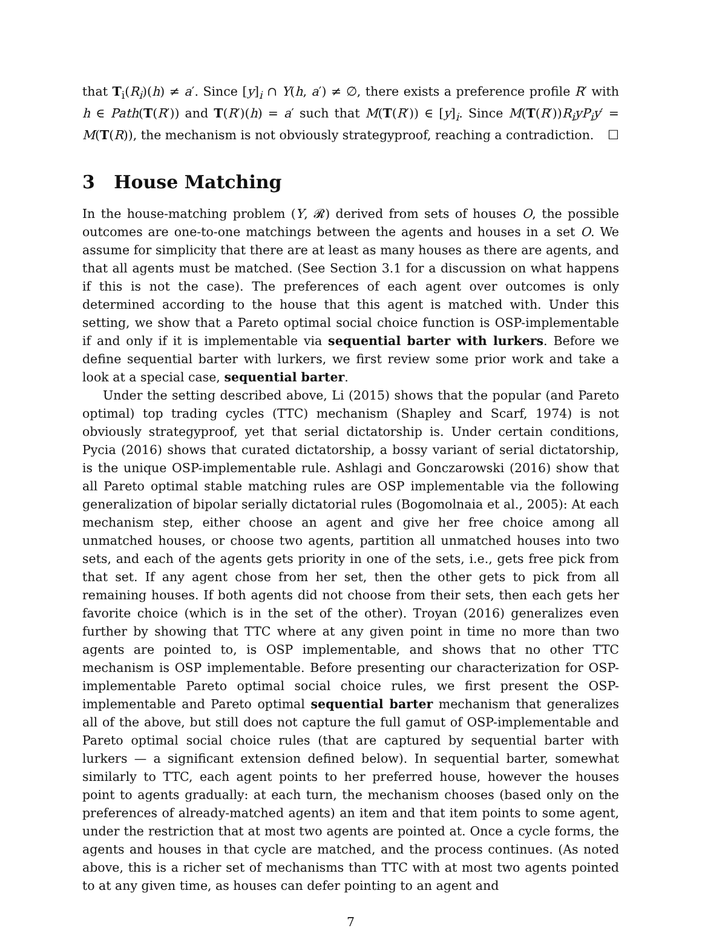that T<sub>i</sub>(R<sub>i</sub>)(h) ≠ a′. Since [y]<sub>i</sub> ∩ Y(h, a′) ≠ ∅, there exists a preference profile R′ with h ∈ Path(T(R′)) and T(R′)(h) = a′ such that M(T(R′)) ∈ [y]<sub>i</sub>. Since M(T(R′))R<sub>i</sub>yP<sub>i</sub>y′ = M(T(R)), the mechanism is not obviously strategyproof, reaching a contradiction. ☐
3 House Matching
In the house-matching problem (Y, 𝓡) derived from sets of houses O, the possible outcomes are one-to-one matchings between the agents and houses in a set O. We assume for simplicity that there are at least as many houses as there are agents, and that all agents must be matched. (See Section 3.1 for a discussion on what happens if this is not the case). The preferences of each agent over outcomes is only determined according to the house that this agent is matched with. Under this setting, we show that a Pareto optimal social choice function is OSP-implementable if and only if it is implementable via sequential barter with lurkers. Before we define sequential barter with lurkers, we first review some prior work and take a look at a special case, sequential barter.
Under the setting described above, Li (2015) shows that the popular (and Pareto optimal) top trading cycles (TTC) mechanism (Shapley and Scarf, 1974) is not obviously strategyproof, yet that serial dictatorship is. Under certain conditions, Pycia (2016) shows that curated dictatorship, a bossy variant of serial dictatorship, is the unique OSP-implementable rule. Ashlagi and Gonczarowski (2016) show that all Pareto optimal stable matching rules are OSP implementable via the following generalization of bipolar serially dictatorial rules (Bogomolnaia et al., 2005): At each mechanism step, either choose an agent and give her free choice among all unmatched houses, or choose two agents, partition all unmatched houses into two sets, and each of the agents gets priority in one of the sets, i.e., gets free pick from that set. If any agent chose from her set, then the other gets to pick from all remaining houses. If both agents did not choose from their sets, then each gets her favorite choice (which is in the set of the other). Troyan (2016) generalizes even further by showing that TTC where at any given point in time no more than two agents are pointed to, is OSP implementable, and shows that no other TTC mechanism is OSP implementable. Before presenting our characterization for OSP-implementable Pareto optimal social choice rules, we first present the OSP-implementable and Pareto optimal sequential barter mechanism that generalizes all of the above, but still does not capture the full gamut of OSP-implementable and Pareto optimal social choice rules (that are captured by sequential barter with lurkers — a significant extension defined below). In sequential barter, somewhat similarly to TTC, each agent points to her preferred house, however the houses point to agents gradually: at each turn, the mechanism chooses (based only on the preferences of already-matched agents) an item and that item points to some agent, under the restriction that at most two agents are pointed at. Once a cycle forms, the agents and houses in that cycle are matched, and the process continues. (As noted above, this is a richer set of mechanisms than TTC with at most two agents pointed to at any given time, as houses can defer pointing to an agent and
7